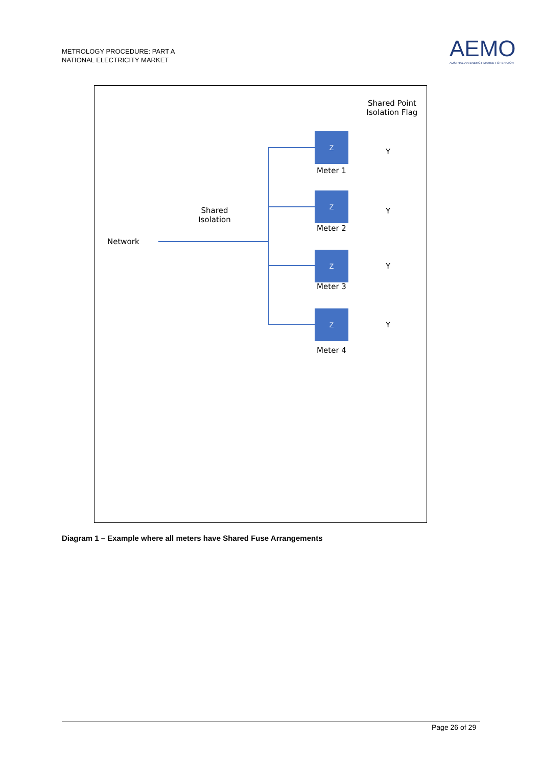METROLOGY PROCEDURE: PART A
NATIONAL ELECTRICITY MARKET
AEMO
AUSTRALIAN ENERGY MARKET OPERATOR
Shared Point Isolation Flag
Z
Meter 1
Y
Z
Meter 2
Y
Z
Meter 3
Y
Z
Meter 4
Y
Shared Isolation
Network
Diagram 1 – Example where all meters have Shared Fuse Arrangements
Page 26 of 29